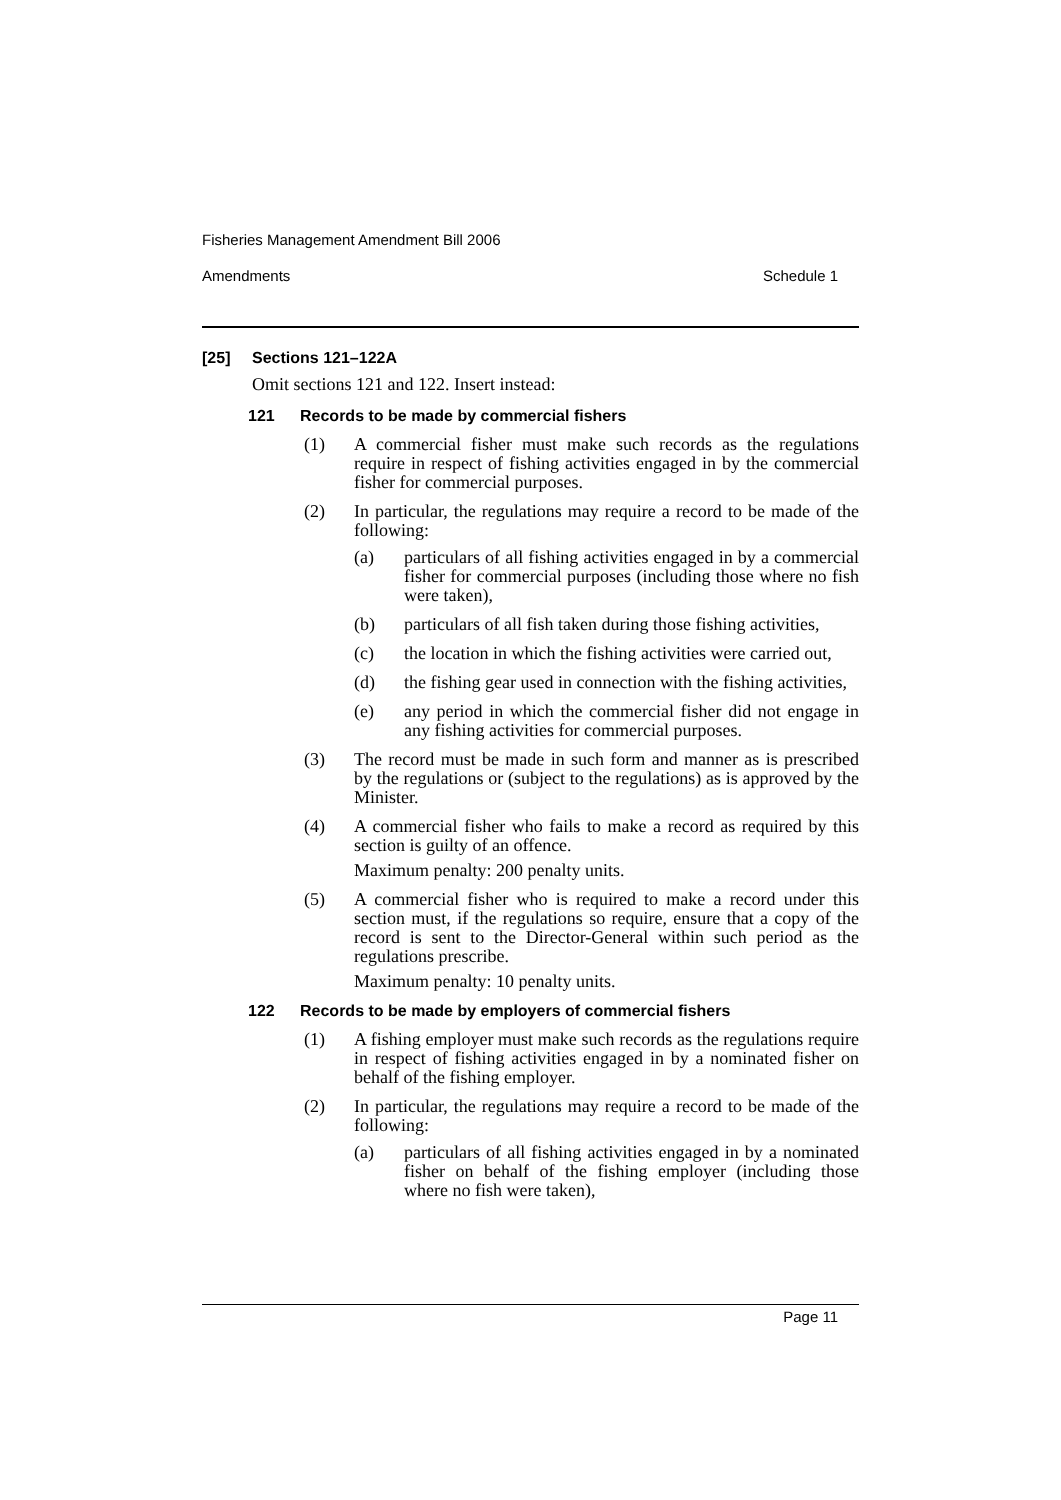Fisheries Management Amendment Bill 2006
Amendments Schedule 1
[25] Sections 121–122A
Omit sections 121 and 122. Insert instead:
121 Records to be made by commercial fishers
(1) A commercial fisher must make such records as the regulations require in respect of fishing activities engaged in by the commercial fisher for commercial purposes.
(2) In particular, the regulations may require a record to be made of the following:
(a) particulars of all fishing activities engaged in by a commercial fisher for commercial purposes (including those where no fish were taken),
(b) particulars of all fish taken during those fishing activities,
(c) the location in which the fishing activities were carried out,
(d) the fishing gear used in connection with the fishing activities,
(e) any period in which the commercial fisher did not engage in any fishing activities for commercial purposes.
(3) The record must be made in such form and manner as is prescribed by the regulations or (subject to the regulations) as is approved by the Minister.
(4) A commercial fisher who fails to make a record as required by this section is guilty of an offence.
Maximum penalty: 200 penalty units.
(5) A commercial fisher who is required to make a record under this section must, if the regulations so require, ensure that a copy of the record is sent to the Director-General within such period as the regulations prescribe.
Maximum penalty: 10 penalty units.
122 Records to be made by employers of commercial fishers
(1) A fishing employer must make such records as the regulations require in respect of fishing activities engaged in by a nominated fisher on behalf of the fishing employer.
(2) In particular, the regulations may require a record to be made of the following:
(a) particulars of all fishing activities engaged in by a nominated fisher on behalf of the fishing employer (including those where no fish were taken),
Page 11